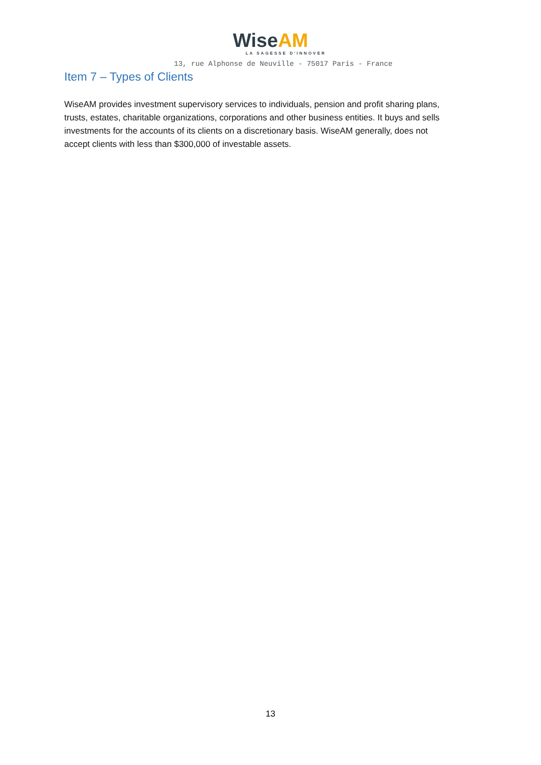WiseAM
LA SAGESSE D'INNOVER
13, rue Alphonse de Neuville - 75017 Paris - France
Item 7 – Types of Clients
WiseAM provides investment supervisory services to individuals, pension and profit sharing plans, trusts, estates, charitable organizations, corporations and other business entities. It buys and sells investments for the accounts of its clients on a discretionary basis. WiseAM generally, does not accept clients with less than $300,000 of investable assets.
13